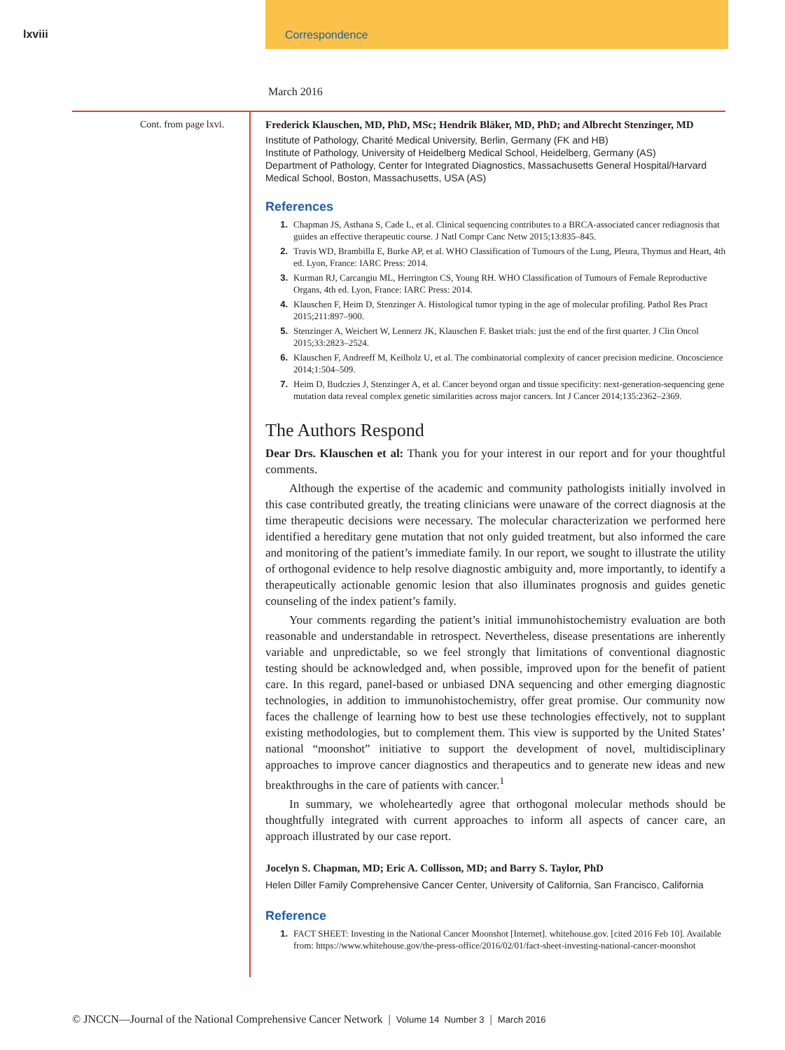lxviii
Correspondence
March 2016
Cont. from page lxvi.
Frederick Klauschen, MD, PhD, MSc; Hendrik Bläker, MD, PhD; and Albrecht Stenzinger, MD
Institute of Pathology, Charité Medical University, Berlin, Germany (FK and HB)
Institute of Pathology, University of Heidelberg Medical School, Heidelberg, Germany (AS)
Department of Pathology, Center for Integrated Diagnostics, Massachusetts General Hospital/Harvard Medical School, Boston, Massachusetts, USA (AS)
References
1. Chapman JS, Asthana S, Cade L, et al. Clinical sequencing contributes to a BRCA-associated cancer rediagnosis that guides an effective therapeutic course. J Natl Compr Canc Netw 2015;13:835–845.
2. Travis WD, Brambilla E, Burke AP, et al. WHO Classification of Tumours of the Lung, Pleura, Thymus and Heart, 4th ed. Lyon, France: IARC Press: 2014.
3. Kurman RJ, Carcangiu ML, Herrington CS, Young RH. WHO Classification of Tumours of Female Reproductive Organs, 4th ed. Lyon, France: IARC Press: 2014.
4. Klauschen F, Heim D, Stenzinger A. Histological tumor typing in the age of molecular profiling. Pathol Res Pract 2015;211:897–900.
5. Stenzinger A, Weichert W, Lennerz JK, Klauschen F. Basket trials: just the end of the first quarter. J Clin Oncol 2015;33:2823–2524.
6. Klauschen F, Andreeff M, Keilholz U, et al. The combinatorial complexity of cancer precision medicine. Oncoscience 2014;1:504–509.
7. Heim D, Budczies J, Stenzinger A, et al. Cancer beyond organ and tissue specificity: next-generation-sequencing gene mutation data reveal complex genetic similarities across major cancers. Int J Cancer 2014;135:2362–2369.
The Authors Respond
Dear Drs. Klauschen et al: Thank you for your interest in our report and for your thoughtful comments.
Although the expertise of the academic and community pathologists initially involved in this case contributed greatly, the treating clinicians were unaware of the correct diagnosis at the time therapeutic decisions were necessary. The molecular characterization we performed here identified a hereditary gene mutation that not only guided treatment, but also informed the care and monitoring of the patient’s immediate family. In our report, we sought to illustrate the utility of orthogonal evidence to help resolve diagnostic ambiguity and, more importantly, to identify a therapeutically actionable genomic lesion that also illuminates prognosis and guides genetic counseling of the index patient’s family.
Your comments regarding the patient’s initial immunohistochemistry evaluation are both reasonable and understandable in retrospect. Nevertheless, disease presentations are inherently variable and unpredictable, so we feel strongly that limitations of conventional diagnostic testing should be acknowledged and, when possible, improved upon for the benefit of patient care. In this regard, panel-based or unbiased DNA sequencing and other emerging diagnostic technologies, in addition to immunohistochemistry, offer great promise. Our community now faces the challenge of learning how to best use these technologies effectively, not to supplant existing methodologies, but to complement them. This view is supported by the United States’ national “moonshot” initiative to support the development of novel, multidisciplinary approaches to improve cancer diagnostics and therapeutics and to generate new ideas and new breakthroughs in the care of patients with cancer.<sup>1</sup>
In summary, we wholeheartedly agree that orthogonal molecular methods should be thoughtfully integrated with current approaches to inform all aspects of cancer care, an approach illustrated by our case report.
Jocelyn S. Chapman, MD; Eric A. Collisson, MD; and Barry S. Taylor, PhD
Helen Diller Family Comprehensive Cancer Center, University of California, San Francisco, California
Reference
1. FACT SHEET: Investing in the National Cancer Moonshot [Internet]. whitehouse.gov. [cited 2016 Feb 10]. Available from: https://www.whitehouse.gov/the-press-office/2016/02/01/fact-sheet-investing-national-cancer-moonshot
© JNCCN—Journal of the National Comprehensive Cancer Network | Volume 14 Number 3 | March 2016